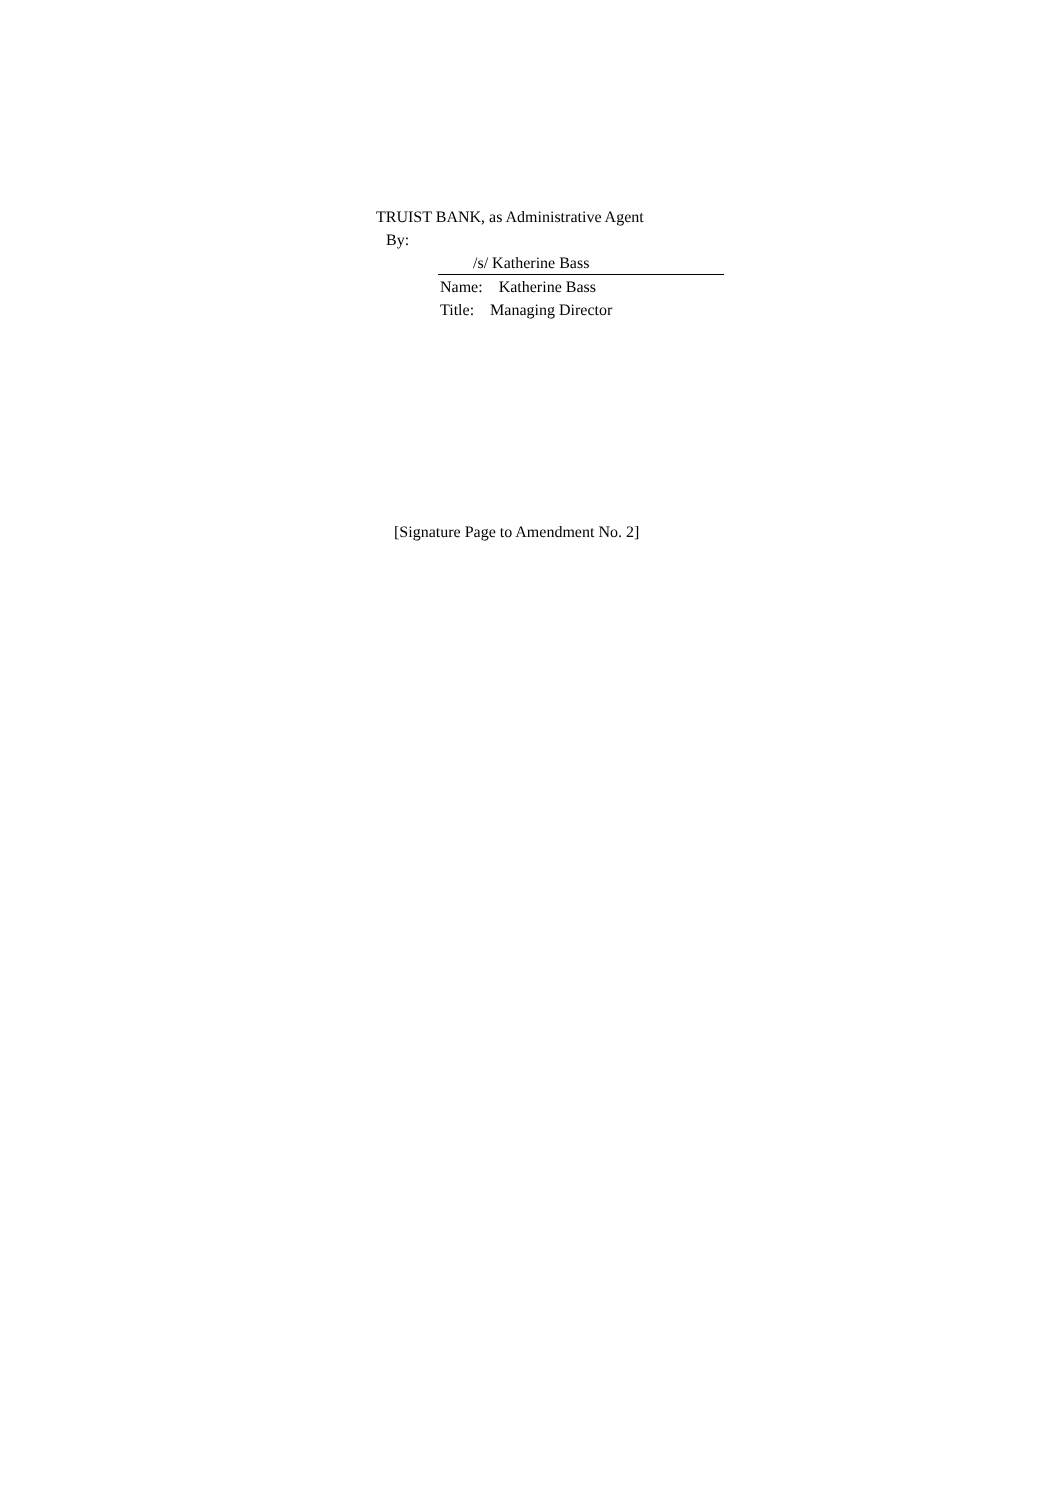TRUIST BANK, as Administrative Agent
By:
/s/ Katherine Bass
Name: Katherine Bass
Title: Managing Director
[Signature Page to Amendment No. 2]